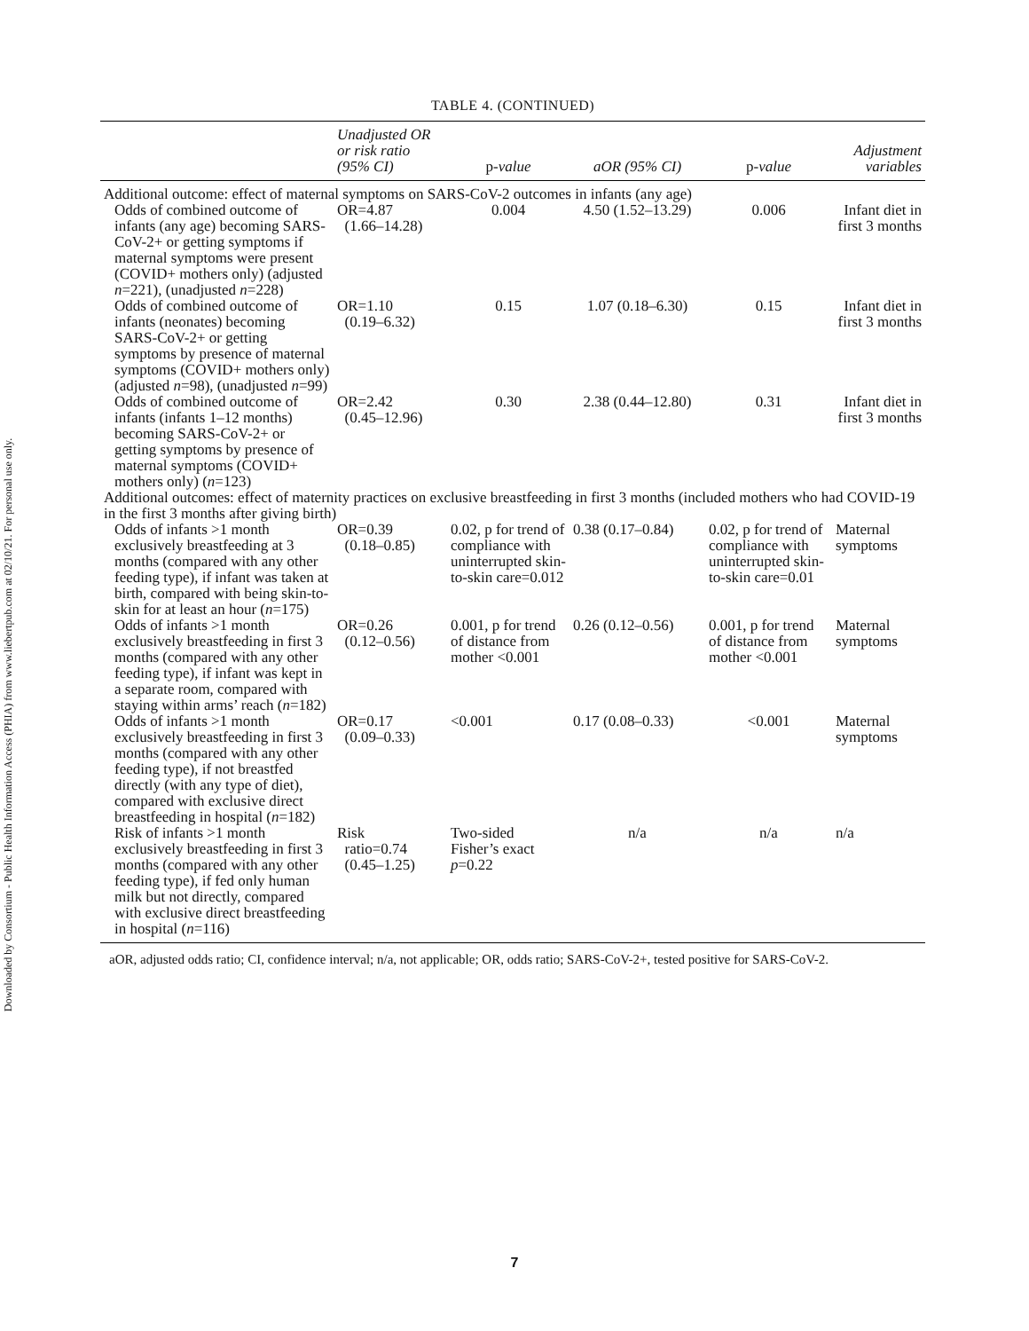Downloaded by Consortium - Public Health Information Access (PHIA) from www.liebertpub.com at 02/10/21. For personal use only.
TABLE 4. (CONTINUED)
| | Unadjusted OR or risk ratio (95% CI) | p- value | aOR (95% CI) | p- value | Adjustment variables |
| --- | --- | --- | --- | --- | --- |
| Additional outcome: effect of maternal symptoms on SARS-CoV-2 outcomes in infants (any age) | | | | | |
| Odds of combined outcome of infants (any age) becoming SARS-CoV-2+ or getting symptoms if maternal symptoms were present (COVID+ mothers only) (adjusted n =221), (unadjusted n =228) | OR=4.87 (1.66–14.28) | 0.004 | 4.50 (1.52–13.29) | 0.006 | Infant diet in first 3 months |
| Odds of combined outcome of infants (neonates) becoming SARS-CoV-2+ or getting symptoms by presence of maternal symptoms (COVID+ mothers only) (adjusted n =98), (unadjusted n =99) | OR=1.10 (0.19–6.32) | 0.15 | 1.07 (0.18–6.30) | 0.15 | Infant diet in first 3 months |
| Odds of combined outcome of infants (infants 1–12 months) becoming SARS-CoV-2+ or getting symptoms by presence of maternal symptoms (COVID+ mothers only) ( n =123) | OR=2.42 (0.45–12.96) | 0.30 | 2.38 (0.44–12.80) | 0.31 | Infant diet in first 3 months |
| Additional outcomes: effect of maternity practices on exclusive breastfeeding in first 3 months (included mothers who had COVID-19 in the first 3 months after giving birth) | | | | | |
| Odds of infants >1 month exclusively breastfeeding at 3 months (compared with any other feeding type), if infant was taken at birth, compared with being skin-to-skin for at least an hour ( n =175) | OR=0.39 (0.18–0.85) | 0.02, p for trend of compliance with uninterrupted skin-to-skin care=0.012 | 0.38 (0.17–0.84) | 0.02, p for trend of compliance with uninterrupted skin-to-skin care=0.01 | Maternal symptoms |
| Odds of infants >1 month exclusively breastfeeding in first 3 months (compared with any other feeding type), if infant was kept in a separate room, compared with staying within arms’ reach ( n =182) | OR=0.26 (0.12–0.56) | 0.001, p for trend of distance from mother <0.001 | 0.26 (0.12–0.56) | 0.001, p for trend of distance from mother <0.001 | Maternal symptoms |
| Odds of infants >1 month exclusively breastfeeding in first 3 months (compared with any other feeding type), if not breastfed directly (with any type of diet), compared with exclusive direct breastfeeding in hospital ( n =182) | OR=0.17 (0.09–0.33) | <0.001 | 0.17 (0.08–0.33) | <0.001 | Maternal symptoms |
| Risk of infants >1 month exclusively breastfeeding in first 3 months (compared with any other feeding type), if fed only human milk but not directly, compared with exclusive direct breastfeeding in hospital ( n =116) | Risk ratio=0.74 (0.45–1.25) | Two-sided Fisher’s exact p =0.22 | n/a | n/a | n/a |
aOR, adjusted odds ratio; CI, confidence interval; n/a, not applicable; OR, odds ratio; SARS-CoV-2+, tested positive for SARS-CoV-2.
7